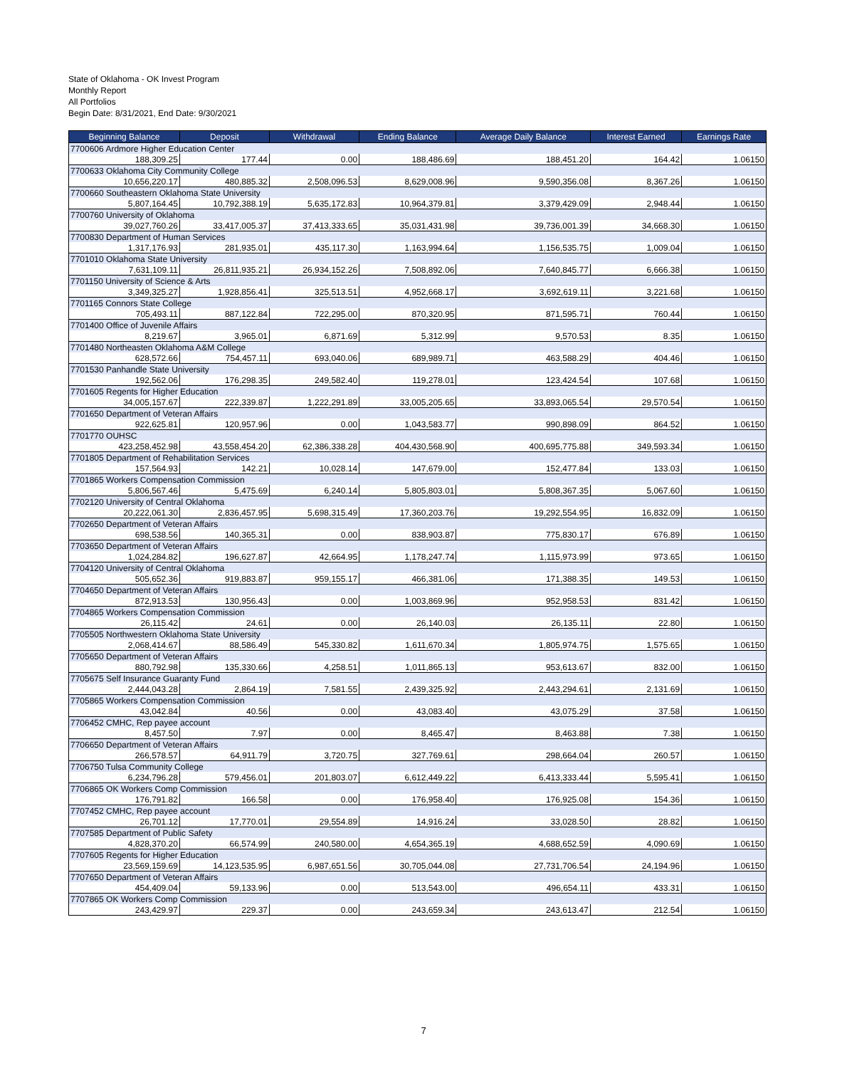State of Oklahoma - OK Invest Program
Monthly Report
All Portfolios
Begin Date: 8/31/2021, End Date: 9/30/2021
| Beginning Balance | Deposit | Withdrawal | Ending Balance | Average Daily Balance | Interest Earned | Earnings Rate |
| --- | --- | --- | --- | --- | --- | --- |
| 7700606 Ardmore Higher Education Center | | | | | | |
| 188,309.25 | 177.44 | 0.00 | 188,486.69 | 188,451.20 | 164.42 | 1.06150 |
| 7700633 Oklahoma City Community College | | | | | | |
| 10,656,220.17 | 480,885.32 | 2,508,096.53 | 8,629,008.96 | 9,590,356.08 | 8,367.26 | 1.06150 |
| 7700660 Southeastern Oklahoma State University | | | | | | |
| 5,807,164.45 | 10,792,388.19 | 5,635,172.83 | 10,964,379.81 | 3,379,429.09 | 2,948.44 | 1.06150 |
| 7700760 University of Oklahoma | | | | | | |
| 39,027,760.26 | 33,417,005.37 | 37,413,333.65 | 35,031,431.98 | 39,736,001.39 | 34,668.30 | 1.06150 |
| 7700830 Department of Human Services | | | | | | |
| 1,317,176.93 | 281,935.01 | 435,117.30 | 1,163,994.64 | 1,156,535.75 | 1,009.04 | 1.06150 |
| 7701010 Oklahoma State University | | | | | | |
| 7,631,109.11 | 26,811,935.21 | 26,934,152.26 | 7,508,892.06 | 7,640,845.77 | 6,666.38 | 1.06150 |
| 7701150 University of Science & Arts | | | | | | |
| 3,349,325.27 | 1,928,856.41 | 325,513.51 | 4,952,668.17 | 3,692,619.11 | 3,221.68 | 1.06150 |
| 7701165 Connors State College | | | | | | |
| 705,493.11 | 887,122.84 | 722,295.00 | 870,320.95 | 871,595.71 | 760.44 | 1.06150 |
| 7701400 Office of Juvenile Affairs | | | | | | |
| 8,219.67 | 3,965.01 | 6,871.69 | 5,312.99 | 9,570.53 | 8.35 | 1.06150 |
| 7701480 Northeasten Oklahoma A&M College | | | | | | |
| 628,572.66 | 754,457.11 | 693,040.06 | 689,989.71 | 463,588.29 | 404.46 | 1.06150 |
| 7701530 Panhandle State University | | | | | | |
| 192,562.06 | 176,298.35 | 249,582.40 | 119,278.01 | 123,424.54 | 107.68 | 1.06150 |
| 7701605 Regents for Higher Education | | | | | | |
| 34,005,157.67 | 222,339.87 | 1,222,291.89 | 33,005,205.65 | 33,893,065.54 | 29,570.54 | 1.06150 |
| 7701650 Department of Veteran Affairs | | | | | | |
| 922,625.81 | 120,957.96 | 0.00 | 1,043,583.77 | 990,898.09 | 864.52 | 1.06150 |
| 7701770 OUHSC | | | | | | |
| 423,258,452.98 | 43,558,454.20 | 62,386,338.28 | 404,430,568.90 | 400,695,775.88 | 349,593.34 | 1.06150 |
| 7701805 Department of Rehabilitation Services | | | | | | |
| 157,564.93 | 142.21 | 10,028.14 | 147,679.00 | 152,477.84 | 133.03 | 1.06150 |
| 7701865 Workers Compensation Commission | | | | | | |
| 5,806,567.46 | 5,475.69 | 6,240.14 | 5,805,803.01 | 5,808,367.35 | 5,067.60 | 1.06150 |
| 7702120 University of Central Oklahoma | | | | | | |
| 20,222,061.30 | 2,836,457.95 | 5,698,315.49 | 17,360,203.76 | 19,292,554.95 | 16,832.09 | 1.06150 |
| 7702650 Department of Veteran Affairs | | | | | | |
| 698,538.56 | 140,365.31 | 0.00 | 838,903.87 | 775,830.17 | 676.89 | 1.06150 |
| 7703650 Department of Veteran Affairs | | | | | | |
| 1,024,284.82 | 196,627.87 | 42,664.95 | 1,178,247.74 | 1,115,973.99 | 973.65 | 1.06150 |
| 7704120 University of Central Oklahoma | | | | | | |
| 505,652.36 | 919,883.87 | 959,155.17 | 466,381.06 | 171,388.35 | 149.53 | 1.06150 |
| 7704650 Department of Veteran Affairs | | | | | | |
| 872,913.53 | 130,956.43 | 0.00 | 1,003,869.96 | 952,958.53 | 831.42 | 1.06150 |
| 7704865 Workers Compensation Commission | | | | | | |
| 26,115.42 | 24.61 | 0.00 | 26,140.03 | 26,135.11 | 22.80 | 1.06150 |
| 7705505 Northwestern Oklahoma State University | | | | | | |
| 2,068,414.67 | 88,586.49 | 545,330.82 | 1,611,670.34 | 1,805,974.75 | 1,575.65 | 1.06150 |
| 7705650 Department of Veteran Affairs | | | | | | |
| 880,792.98 | 135,330.66 | 4,258.51 | 1,011,865.13 | 953,613.67 | 832.00 | 1.06150 |
| 7705675 Self Insurance Guaranty Fund | | | | | | |
| 2,444,043.28 | 2,864.19 | 7,581.55 | 2,439,325.92 | 2,443,294.61 | 2,131.69 | 1.06150 |
| 7705865 Workers Compensation Commission | | | | | | |
| 43,042.84 | 40.56 | 0.00 | 43,083.40 | 43,075.29 | 37.58 | 1.06150 |
| 7706452 CMHC, Rep payee account | | | | | | |
| 8,457.50 | 7.97 | 0.00 | 8,465.47 | 8,463.88 | 7.38 | 1.06150 |
| 7706650 Department of Veteran Affairs | | | | | | |
| 266,578.57 | 64,911.79 | 3,720.75 | 327,769.61 | 298,664.04 | 260.57 | 1.06150 |
| 7706750 Tulsa Community College | | | | | | |
| 6,234,796.28 | 579,456.01 | 201,803.07 | 6,612,449.22 | 6,413,333.44 | 5,595.41 | 1.06150 |
| 7706865 OK Workers Comp Commission | | | | | | |
| 176,791.82 | 166.58 | 0.00 | 176,958.40 | 176,925.08 | 154.36 | 1.06150 |
| 7707452 CMHC, Rep payee account | | | | | | |
| 26,701.12 | 17,770.01 | 29,554.89 | 14,916.24 | 33,028.50 | 28.82 | 1.06150 |
| 7707585 Department of Public Safety | | | | | | |
| 4,828,370.20 | 66,574.99 | 240,580.00 | 4,654,365.19 | 4,688,652.59 | 4,090.69 | 1.06150 |
| 7707605 Regents for Higher Education | | | | | | |
| 23,569,159.69 | 14,123,535.95 | 6,987,651.56 | 30,705,044.08 | 27,731,706.54 | 24,194.96 | 1.06150 |
| 7707650 Department of Veteran Affairs | | | | | | |
| 454,409.04 | 59,133.96 | 0.00 | 513,543.00 | 496,654.11 | 433.31 | 1.06150 |
| 7707865 OK Workers Comp Commission | | | | | | |
| 243,429.97 | 229.37 | 0.00 | 243,659.34 | 243,613.47 | 212.54 | 1.06150 |
7